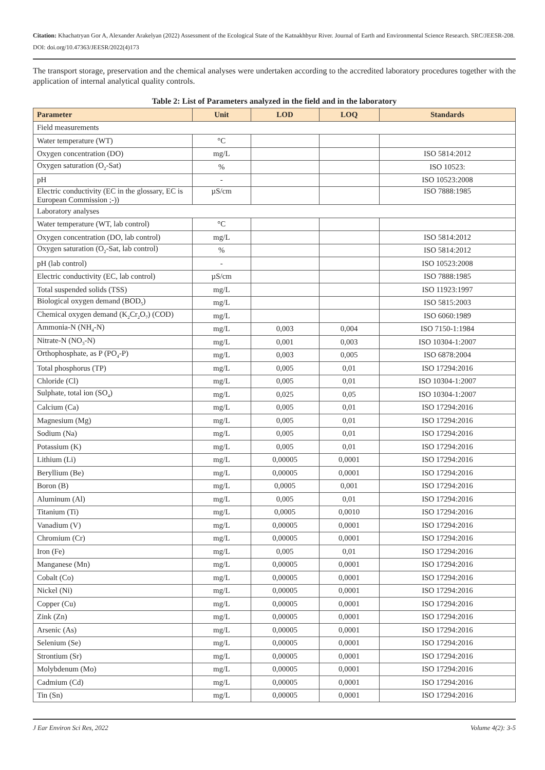Citation: Khachatryan Gor A, Alexander Arakelyan (2022) Assessment of the Ecological State of the Katnakhbyur River. Journal of Earth and Environmental Science Research. SRC/JEESR-208. DOI: doi.org/10.47363/JEESR/2022(4)173
The transport storage, preservation and the chemical analyses were undertaken according to the accredited laboratory procedures together with the application of internal analytical quality controls.
Table 2: List of Parameters analyzed in the field and in the laboratory
| Parameter | Unit | LOD | LOQ | Standards |
| --- | --- | --- | --- | --- |
| Field measurements | | | | |
| Water temperature (WT) | °C | | | |
| Oxygen concentration (DO) | mg/L | | | ISO 5814:2012 |
| Oxygen saturation (O<sub>2</sub>-Sat) | % | | | ISO 10523: |
| pH | - | | | ISO 10523:2008 |
| Electric conductivity (EC in the glossary, EC is European Commission ;-)) | µS/cm | | | ISO 7888:1985 |
| Laboratory analyses | | | | |
| Water temperature (WT, lab control) | °C | | | |
| Oxygen concentration (DO, lab control) | mg/L | | | ISO 5814:2012 |
| Oxygen saturation (O<sub>2</sub>-Sat, lab control) | % | | | ISO 5814:2012 |
| pH (lab control) | - | | | ISO 10523:2008 |
| Electric conductivity (EC, lab control) | µS/cm | | | ISO 7888:1985 |
| Total suspended solids (TSS) | mg/L | | | ISO 11923:1997 |
| Biological oxygen demand (BOD<sub>5</sub>) | mg/L | | | ISO 5815:2003 |
| Chemical oxygen demand (K<sub>2</sub>Cr<sub>2</sub>O<sub>7</sub>) (COD) | mg/L | | | ISO 6060:1989 |
| Ammonia-N (NH<sub>4</sub>-N) | mg/L | 0,003 | 0,004 | ISO 7150-1:1984 |
| Nitrate-N (NO<sub>3</sub>-N) | mg/L | 0,001 | 0,003 | ISO 10304-1:2007 |
| Orthophosphate, as P (PO<sub>4</sub>-P) | mg/L | 0,003 | 0,005 | ISO 6878:2004 |
| Total phosphorus (TP) | mg/L | 0,005 | 0,01 | ISO 17294:2016 |
| Chloride (Cl) | mg/L | 0,005 | 0,01 | ISO 10304-1:2007 |
| Sulphate, total ion (SO<sub>4</sub>) | mg/L | 0,025 | 0,05 | ISO 10304-1:2007 |
| Calcium (Ca) | mg/L | 0,005 | 0,01 | ISO 17294:2016 |
| Magnesium (Mg) | mg/L | 0,005 | 0,01 | ISO 17294:2016 |
| Sodium (Na) | mg/L | 0,005 | 0,01 | ISO 17294:2016 |
| Potassium (K) | mg/L | 0,005 | 0,01 | ISO 17294:2016 |
| Lithium (Li) | mg/L | 0,00005 | 0,0001 | ISO 17294:2016 |
| Beryllium (Be) | mg/L | 0,00005 | 0,0001 | ISO 17294:2016 |
| Boron (B) | mg/L | 0,0005 | 0,001 | ISO 17294:2016 |
| Aluminum (Al) | mg/L | 0,005 | 0,01 | ISO 17294:2016 |
| Titanium (Ti) | mg/L | 0,0005 | 0,0010 | ISO 17294:2016 |
| Vanadium (V) | mg/L | 0,00005 | 0,0001 | ISO 17294:2016 |
| Chromium (Cr) | mg/L | 0,00005 | 0,0001 | ISO 17294:2016 |
| Iron (Fe) | mg/L | 0,005 | 0,01 | ISO 17294:2016 |
| Manganese (Mn) | mg/L | 0,00005 | 0,0001 | ISO 17294:2016 |
| Cobalt (Co) | mg/L | 0,00005 | 0,0001 | ISO 17294:2016 |
| Nickel (Ni) | mg/L | 0,00005 | 0,0001 | ISO 17294:2016 |
| Copper (Cu) | mg/L | 0,00005 | 0,0001 | ISO 17294:2016 |
| Zink (Zn) | mg/L | 0,00005 | 0,0001 | ISO 17294:2016 |
| Arsenic (As) | mg/L | 0,00005 | 0,0001 | ISO 17294:2016 |
| Selenium (Se) | mg/L | 0,00005 | 0,0001 | ISO 17294:2016 |
| Strontium (Sr) | mg/L | 0,00005 | 0,0001 | ISO 17294:2016 |
| Molybdenum (Mo) | mg/L | 0,00005 | 0,0001 | ISO 17294:2016 |
| Cadmium (Cd) | mg/L | 0,00005 | 0,0001 | ISO 17294:2016 |
| Tin (Sn) | mg/L | 0,00005 | 0,0001 | ISO 17294:2016 |
J Ear Environ Sci Res, 2022 Volume 4(2): 3-5